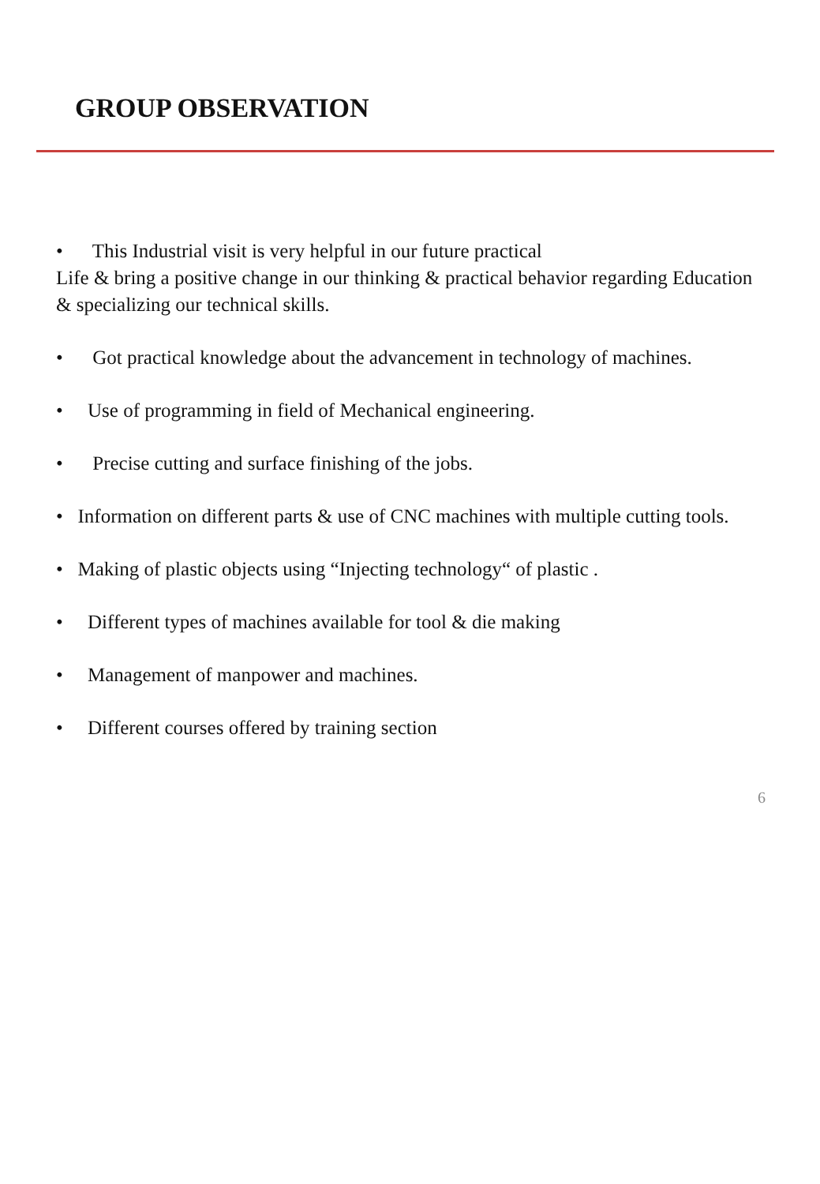GROUP OBSERVATION
• This Industrial visit is very helpful in our future practical
Life & bring a positive change in our thinking & practical behavior regarding Education & specializing our technical skills.
• Got practical knowledge about the advancement in technology of machines.
• Use of programming in field of Mechanical engineering.
• Precise cutting and surface finishing of the jobs.
• Information on different parts & use of CNC machines with multiple cutting tools.
• Making of plastic objects using “Injecting technology“ of plastic .
• Different types of machines available for tool & die making
• Management of manpower and machines.
• Different courses offered by training section
6